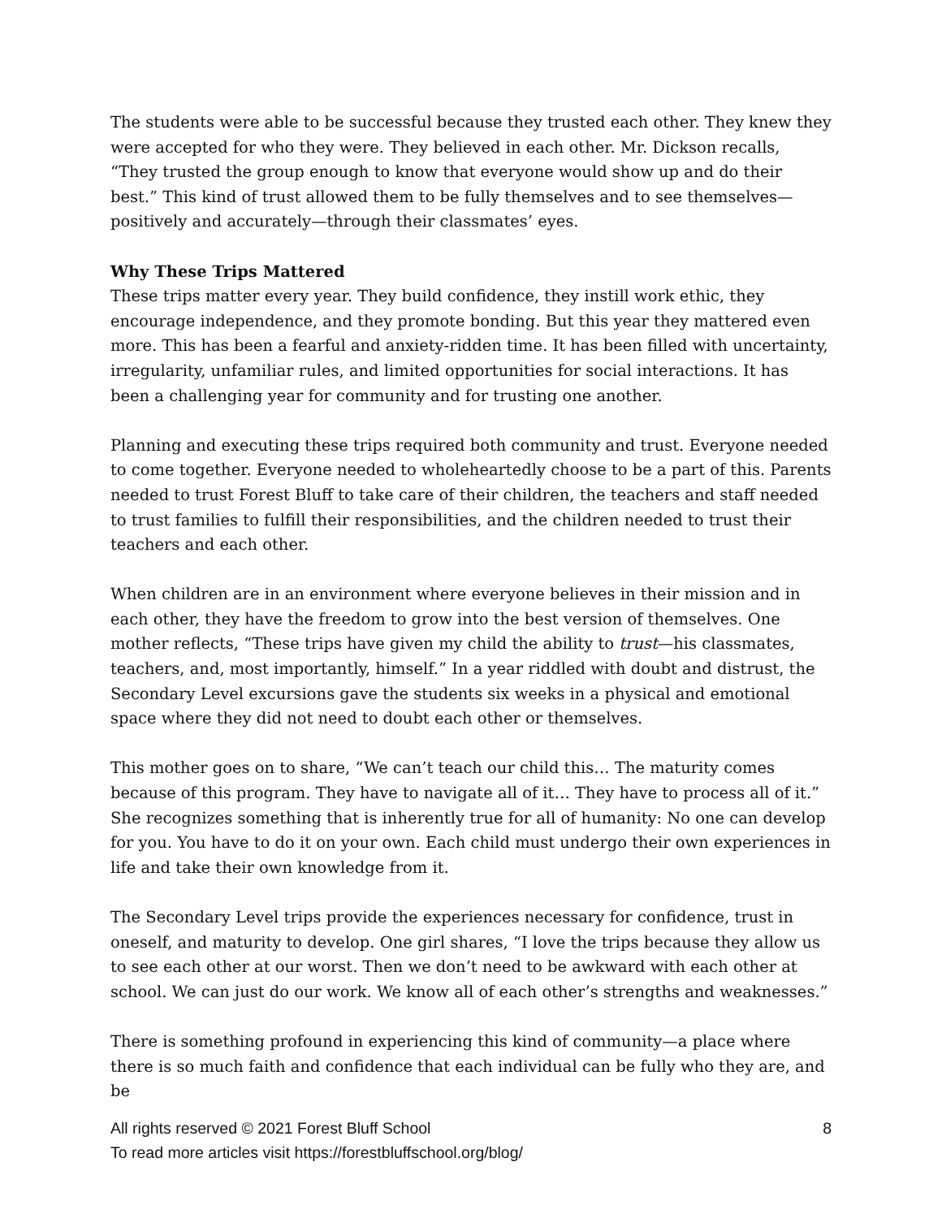The students were able to be successful because they trusted each other. They knew they were accepted for who they were. They believed in each other. Mr. Dickson recalls, “They trusted the group enough to know that everyone would show up and do their best.” This kind of trust allowed them to be fully themselves and to see themselves—positively and accurately—through their classmates’ eyes.
Why These Trips Mattered
These trips matter every year. They build confidence, they instill work ethic, they encourage independence, and they promote bonding. But this year they mattered even more. This has been a fearful and anxiety-ridden time. It has been filled with uncertainty, irregularity, unfamiliar rules, and limited opportunities for social interactions. It has been a challenging year for community and for trusting one another.
Planning and executing these trips required both community and trust. Everyone needed to come together. Everyone needed to wholeheartedly choose to be a part of this. Parents needed to trust Forest Bluff to take care of their children, the teachers and staff needed to trust families to fulfill their responsibilities, and the children needed to trust their teachers and each other.
When children are in an environment where everyone believes in their mission and in each other, they have the freedom to grow into the best version of themselves. One mother reflects, “These trips have given my child the ability to trust—his classmates, teachers, and, most importantly, himself.” In a year riddled with doubt and distrust, the Secondary Level excursions gave the students six weeks in a physical and emotional space where they did not need to doubt each other or themselves.
This mother goes on to share, “We can’t teach our child this… The maturity comes because of this program. They have to navigate all of it… They have to process all of it.” She recognizes something that is inherently true for all of humanity: No one can develop for you. You have to do it on your own. Each child must undergo their own experiences in life and take their own knowledge from it.
The Secondary Level trips provide the experiences necessary for confidence, trust in oneself, and maturity to develop. One girl shares, “I love the trips because they allow us to see each other at our worst. Then we don’t need to be awkward with each other at school. We can just do our work. We know all of each other’s strengths and weaknesses.”
There is something profound in experiencing this kind of community—a place where there is so much faith and confidence that each individual can be fully who they are, and be
All rights reserved © 2021 Forest Bluff School 8
To read more articles visit https://forestbluffschool.org/blog/